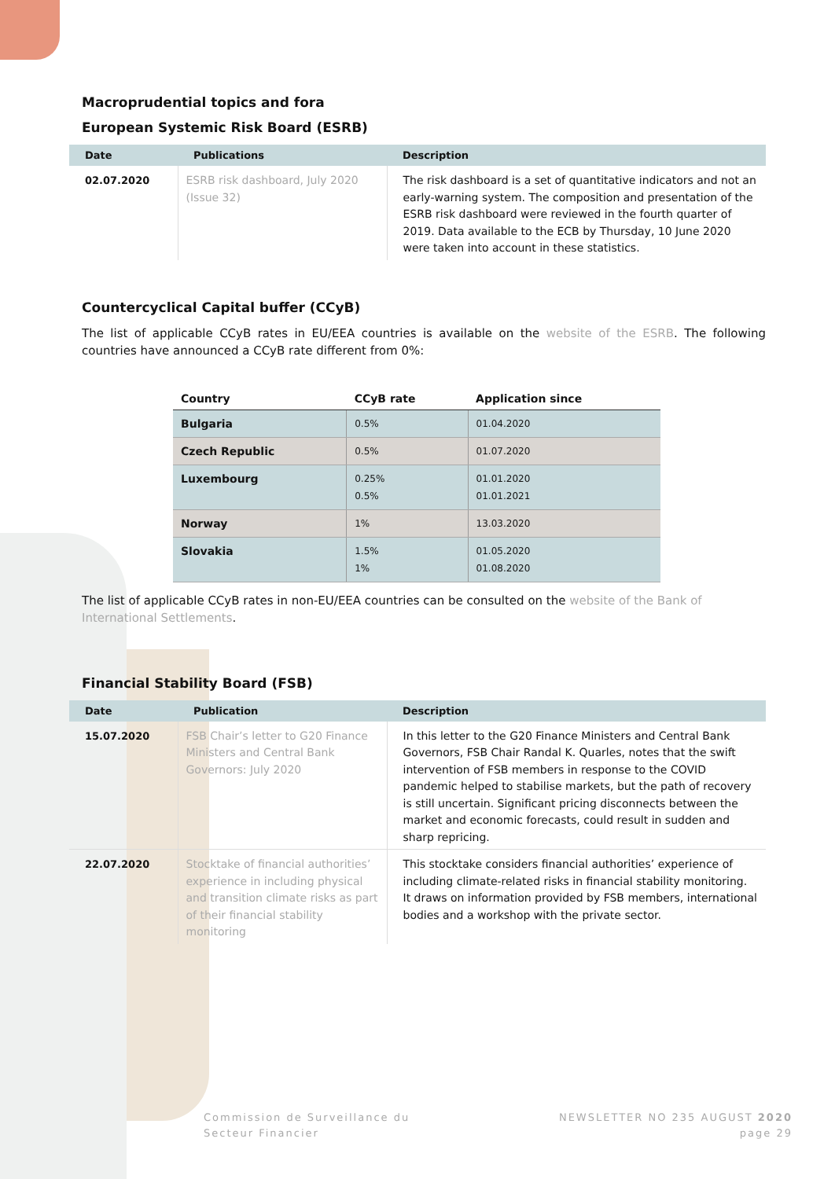Macroprudential topics and fora
European Systemic Risk Board (ESRB)
| Date | Publications | Description |
| --- | --- | --- |
| 02.07.2020 | ESRB risk dashboard, July 2020 (Issue 32) | The risk dashboard is a set of quantitative indicators and not an early-warning system. The composition and presentation of the ESRB risk dashboard were reviewed in the fourth quarter of 2019. Data available to the ECB by Thursday, 10 June 2020 were taken into account in these statistics. |
Countercyclical Capital buffer (CCyB)
The list of applicable CCyB rates in EU/EEA countries is available on the website of the ESRB. The following countries have announced a CCyB rate different from 0%:
| Country | CCyB rate | Application since |
| --- | --- | --- |
| Bulgaria | 0.5% | 01.04.2020 |
| Czech Republic | 0.5% | 01.07.2020 |
| Luxembourg | 0.25% 0.5% | 01.01.2020 01.01.2021 |
| Norway | 1% | 13.03.2020 |
| Slovakia | 1.5% 1% | 01.05.2020 01.08.2020 |
The list of applicable CCyB rates in non-EU/EEA countries can be consulted on the website of the Bank of International Settlements.
Financial Stability Board (FSB)
| Date | Publication | Description |
| --- | --- | --- |
| 15.07.2020 | FSB Chair’s letter to G20 Finance Ministers and Central Bank Governors: July 2020 | In this letter to the G20 Finance Ministers and Central Bank Governors, FSB Chair Randal K. Quarles, notes that the swift intervention of FSB members in response to the COVID pandemic helped to stabilise markets, but the path of recovery is still uncertain. Significant pricing disconnects between the market and economic forecasts, could result in sudden and sharp repricing. |
| 22.07.2020 | Stocktake of financial authorities’ experience in including physical and transition climate risks as part of their financial stability monitoring | This stocktake considers financial authorities’ experience of including climate-related risks in financial stability monitoring. It draws on information provided by FSB members, international bodies and a workshop with the private sector. |
Commission de Surveillance du
Secteur Financier
NEWSLETTER NO 235 AUGUST 2020
page 29